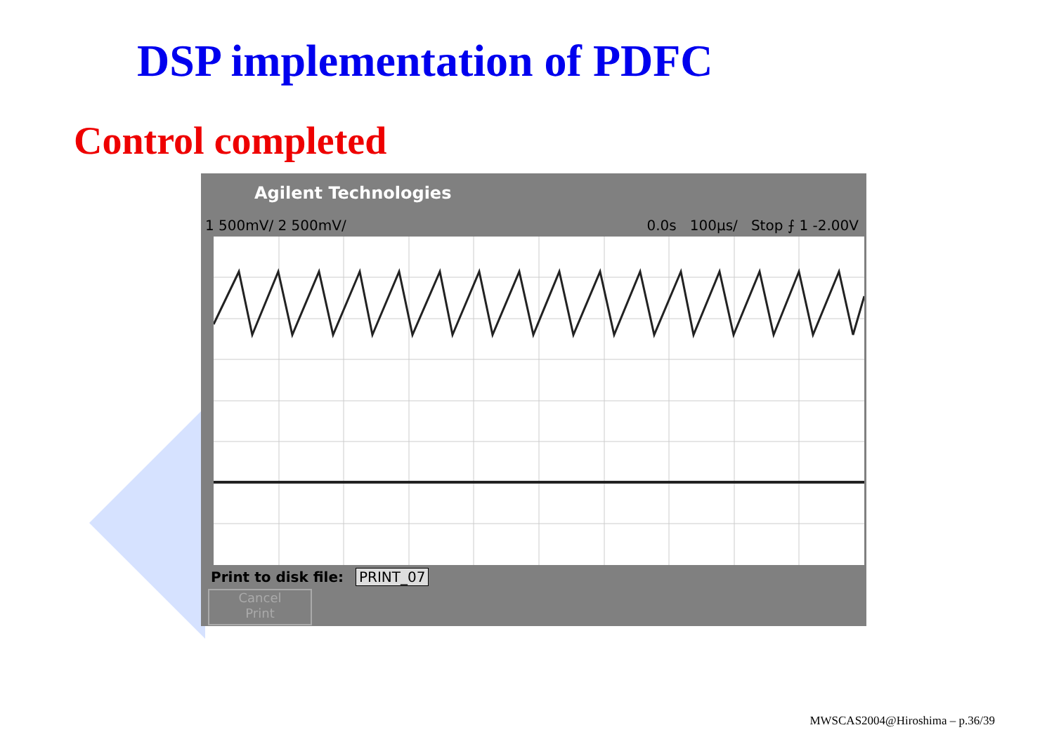DSP implementation of PDFC
Control completed
Agilent Technologies
1 500mV/ 2 500mV/ 0.0s 100µs/ Stop ⨍ 1 -2.00V
Print to disk file: PRINT_07
Cancel
Print
MWSCAS2004@Hiroshima – p.36/39